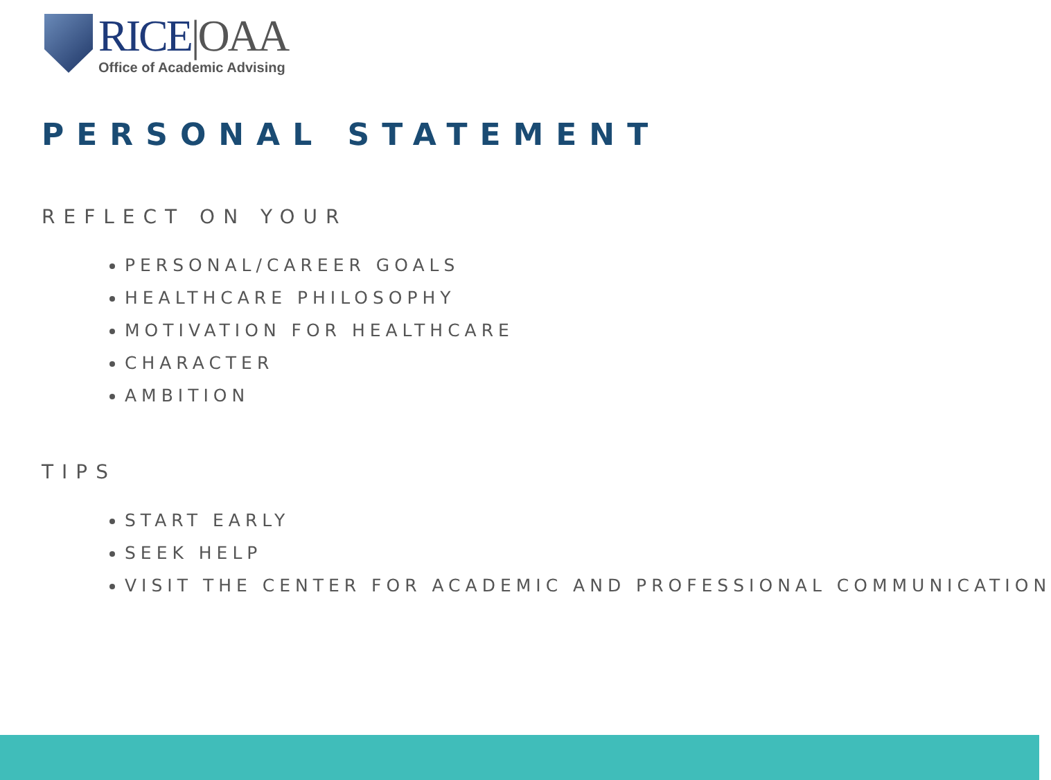RICE|OAA
Office of Academic Advising
PERSONAL STATEMENT
REFLECT ON YOUR
PERSONAL/CAREER GOALS
HEALTHCARE PHILOSOPHY
MOTIVATION FOR HEALTHCARE
CHARACTER
AMBITION
TIPS
START EARLY
SEEK HELP
VISIT THE CENTER FOR ACADEMIC AND PROFESSIONAL COMMUNICATION